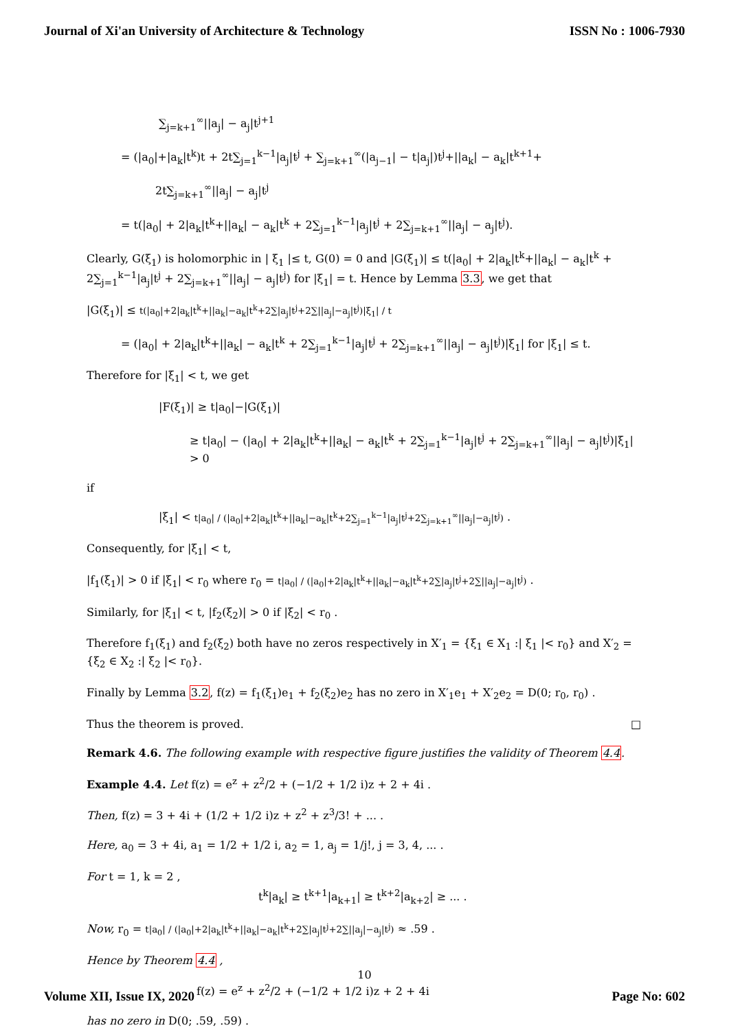Journal of Xi'an University of Architecture & Technology ISSN No : 1006-7930
∑<sub>j=k+1</sub><sup>∞</sup>||a<sub>j</sub>| − a<sub>j</sub>|t<sup>j+1</sup>
= (|a<sub>0</sub>|+|a<sub>k</sub>|t<sup>k</sup>)t + 2t∑<sub>j=1</sub><sup>k−1</sup>|a<sub>j</sub>|t<sup>j</sup> + ∑<sub>j=k+1</sub><sup>∞</sup>(|a<sub>j−1</sub>| − t|a<sub>j</sub>|)t<sup>j</sup>+||a<sub>k</sub>| − a<sub>k</sub>|t<sup>k+1</sup>+
2t∑<sub>j=k+1</sub><sup>∞</sup>||a<sub>j</sub>| − a<sub>j</sub>|t<sup>j</sup>
= t(|a<sub>0</sub>| + 2|a<sub>k</sub>|t<sup>k</sup>+||a<sub>k</sub>| − a<sub>k</sub>|t<sup>k</sup> + 2∑<sub>j=1</sub><sup>k−1</sup>|a<sub>j</sub>|t<sup>j</sup> + 2∑<sub>j=k+1</sub><sup>∞</sup>||a<sub>j</sub>| − a<sub>j</sub>|t<sup>j</sup>).
Clearly, G(ξ<sub>1</sub>) is holomorphic in | ξ<sub>1</sub> |≤ t, G(0) = 0 and |G(ξ<sub>1</sub>)| ≤ t(|a<sub>0</sub>| + 2|a<sub>k</sub>|t<sup>k</sup>+||a<sub>k</sub>| − a<sub>k</sub>|t<sup>k</sup> + 2∑<sub>j=1</sub><sup>k−1</sup>|a<sub>j</sub>|t<sup>j</sup> + 2∑<sub>j=k+1</sub><sup>∞</sup>||a<sub>j</sub>| − a<sub>j</sub>|t<sup>j</sup>) for |ξ<sub>1</sub>| = t. Hence by Lemma 3.3, we get that
|G(ξ<sub>1</sub>)| ≤ t(|a<sub>0</sub>|+2|a<sub>k</sub>|t<sup>k</sup>+||a<sub>k</sub>|−a<sub>k</sub>|t<sup>k</sup>+2∑|a<sub>j</sub>|t<sup>j</sup>+2∑||a<sub>j</sub>|−a<sub>j</sub>|t<sup>j</sup>)|ξ<sub>1</sub>| / t
= (|a<sub>0</sub>| + 2|a<sub>k</sub>|t<sup>k</sup>+||a<sub>k</sub>| − a<sub>k</sub>|t<sup>k</sup> + 2∑<sub>j=1</sub><sup>k−1</sup>|a<sub>j</sub>|t<sup>j</sup> + 2∑<sub>j=k+1</sub><sup>∞</sup>||a<sub>j</sub>| − a<sub>j</sub>|t<sup>j</sup>)|ξ<sub>1</sub>| for |ξ<sub>1</sub>| ≤ t.
Therefore for |ξ<sub>1</sub>| < t, we get
|F(ξ<sub>1</sub>)| ≥ t|a<sub>0</sub>|−|G(ξ<sub>1</sub>)|
≥ t|a<sub>0</sub>| − (|a<sub>0</sub>| + 2|a<sub>k</sub>|t<sup>k</sup>+||a<sub>k</sub>| − a<sub>k</sub>|t<sup>k</sup> + 2∑<sub>j=1</sub><sup>k−1</sup>|a<sub>j</sub>|t<sup>j</sup> + 2∑<sub>j=k+1</sub><sup>∞</sup>||a<sub>j</sub>| − a<sub>j</sub>|t<sup>j</sup>)|ξ<sub>1</sub>| > 0
if
|ξ<sub>1</sub>| < t|a<sub>0</sub>| / (|a<sub>0</sub>|+2|a<sub>k</sub>|t<sup>k</sup>+||a<sub>k</sub>|−a<sub>k</sub>|t<sup>k</sup>+2∑<sub>j=1</sub><sup>k−1</sup>|a<sub>j</sub>|t<sup>j</sup>+2∑<sub>j=k+1</sub><sup>∞</sup>||a<sub>j</sub>|−a<sub>j</sub>|t<sup>j</sup>) .
Consequently, for |ξ<sub>1</sub>| < t,
|f<sub>1</sub>(ξ<sub>1</sub>)| > 0 if |ξ<sub>1</sub>| < r<sub>0</sub> where r<sub>0</sub> = t|a<sub>0</sub>| / (|a<sub>0</sub>|+2|a<sub>k</sub>|t<sup>k</sup>+||a<sub>k</sub>|−a<sub>k</sub>|t<sup>k</sup>+2∑|a<sub>j</sub>|t<sup>j</sup>+2∑||a<sub>j</sub>|−a<sub>j</sub>|t<sup>j</sup>) .
Similarly, for |ξ<sub>1</sub>| < t, |f<sub>2</sub>(ξ<sub>2</sub>)| > 0 if |ξ<sub>2</sub>| < r<sub>0</sub> .
Therefore f<sub>1</sub>(ξ<sub>1</sub>) and f<sub>2</sub>(ξ<sub>2</sub>) both have no zeros respectively in X′<sub>1</sub> = {ξ<sub>1</sub> ∈ X<sub>1</sub> :| ξ<sub>1</sub> |< r<sub>0</sub>} and X′<sub>2</sub> = {ξ<sub>2</sub> ∈ X<sub>2</sub> :| ξ<sub>2</sub> |< r<sub>0</sub>}.
Finally by Lemma 3.2, f(z) = f<sub>1</sub>(ξ<sub>1</sub>)e<sub>1</sub> + f<sub>2</sub>(ξ<sub>2</sub>)e<sub>2</sub> has no zero in X′<sub>1</sub>e<sub>1</sub> + X′<sub>2</sub>e<sub>2</sub> = D(0; r<sub>0</sub>, r<sub>0</sub>) .
Thus the theorem is proved. □
Remark 4.6. The following example with respective figure justifies the validity of Theorem 4.4.
Example 4.4. Let f(z) = e<sup>z</sup> + z<sup>2</sup>/2 + (−1/2 + 1/2 i)z + 2 + 4i .
Then, f(z) = 3 + 4i + (1/2 + 1/2 i)z + z<sup>2</sup> + z<sup>3</sup>/3! + ... .
Here, a<sub>0</sub> = 3 + 4i, a<sub>1</sub> = 1/2 + 1/2 i, a<sub>2</sub> = 1, a<sub>j</sub> = 1/j!, j = 3, 4, ... .
For t = 1, k = 2 ,
t<sup>k</sup>|a<sub>k</sub>| ≥ t<sup>k+1</sup>|a<sub>k+1</sub>| ≥ t<sup>k+2</sup>|a<sub>k+2</sub>| ≥ ... .
Now, r<sub>0</sub> = t|a<sub>0</sub>| / (|a<sub>0</sub>|+2|a<sub>k</sub>|t<sup>k</sup>+||a<sub>k</sub>|−a<sub>k</sub>|t<sup>k</sup>+2∑|a<sub>j</sub>|t<sup>j</sup>+2∑||a<sub>j</sub>|−a<sub>j</sub>|t<sup>j</sup>) ≈ .59 .
Hence by Theorem 4.4 ,
f(z) = e<sup>z</sup> + z<sup>2</sup>/2 + (−1/2 + 1/2 i)z + 2 + 4i
has no zero in D(0; .59, .59) .
10
Volume XII, Issue IX, 2020 Page No: 602